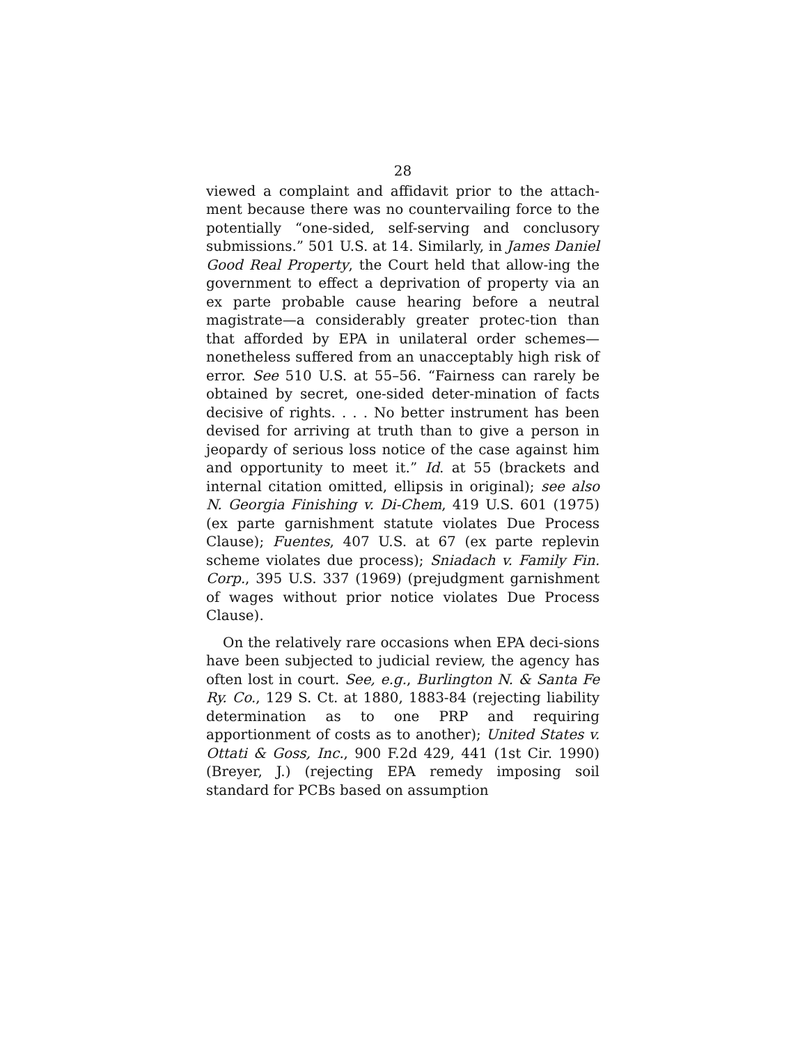28
viewed a complaint and affidavit prior to the attach-ment because there was no countervailing force to the potentially “one-sided, self-serving and conclusory submissions.” 501 U.S. at 14. Similarly, in James Daniel Good Real Property, the Court held that allow-ing the government to effect a deprivation of property via an ex parte probable cause hearing before a neutral magistrate—a considerably greater protec-tion than that afforded by EPA in unilateral order schemes—nonetheless suffered from an unacceptably high risk of error. See 510 U.S. at 55–56. “Fairness can rarely be obtained by secret, one-sided deter-mination of facts decisive of rights. . . . No better instrument has been devised for arriving at truth than to give a person in jeopardy of serious loss notice of the case against him and opportunity to meet it.” Id. at 55 (brackets and internal citation omitted, ellipsis in original); see also N. Georgia Finishing v. Di-Chem, 419 U.S. 601 (1975) (ex parte garnishment statute violates Due Process Clause); Fuentes, 407 U.S. at 67 (ex parte replevin scheme violates due process); Sniadach v. Family Fin. Corp., 395 U.S. 337 (1969) (prejudgment garnishment of wages without prior notice violates Due Process Clause).
On the relatively rare occasions when EPA deci-sions have been subjected to judicial review, the agency has often lost in court. See, e.g., Burlington N. & Santa Fe Ry. Co., 129 S. Ct. at 1880, 1883-84 (rejecting liability determination as to one PRP and requiring apportionment of costs as to another); United States v. Ottati & Goss, Inc., 900 F.2d 429, 441 (1st Cir. 1990) (Breyer, J.) (rejecting EPA remedy imposing soil standard for PCBs based on assumption